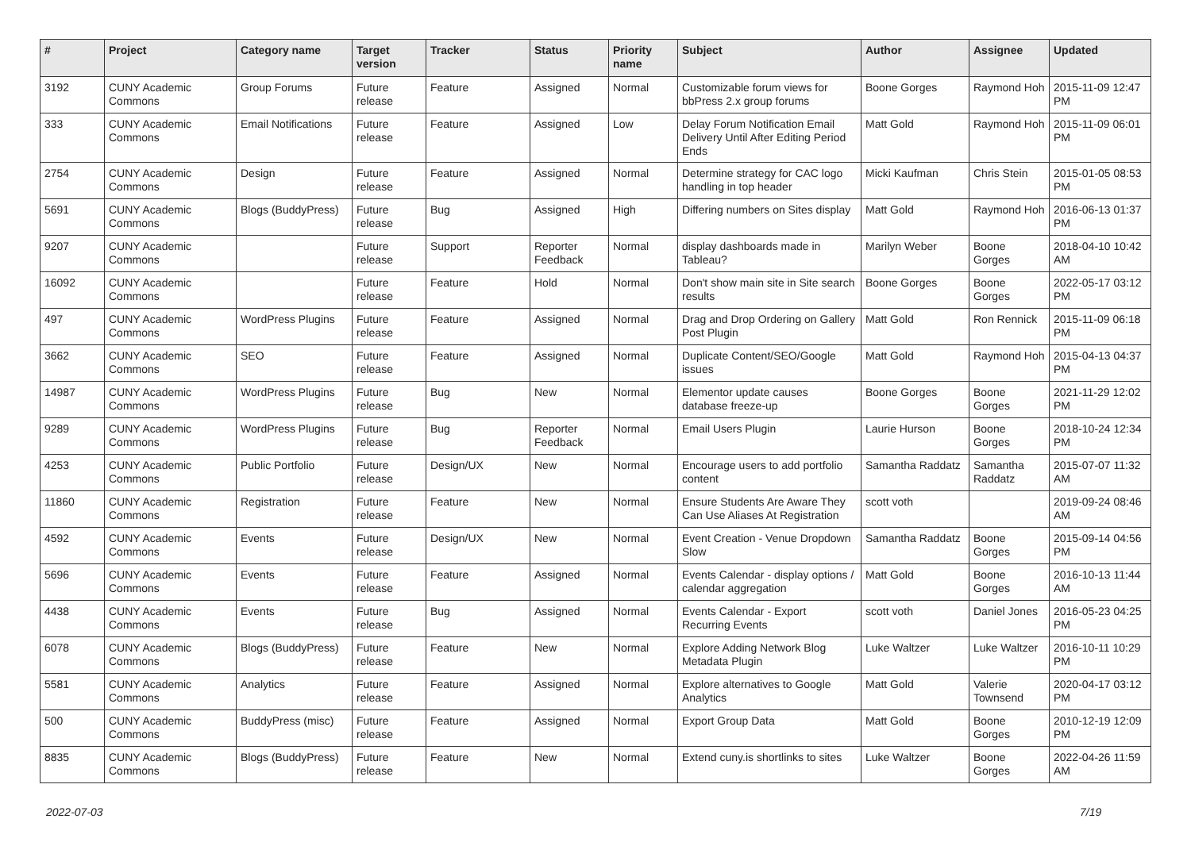| # | Project | Category name | Target version | Tracker | Status | Priority name | Subject | Author | Assignee | Updated |
| --- | --- | --- | --- | --- | --- | --- | --- | --- | --- | --- |
| 3192 | CUNY Academic Commons | Group Forums | Future release | Feature | Assigned | Normal | Customizable forum views for bbPress 2.x group forums | Boone Gorges | Raymond Hoh | 2015-11-09 12:47 PM |
| 333 | CUNY Academic Commons | Email Notifications | Future release | Feature | Assigned | Low | Delay Forum Notification Email Delivery Until After Editing Period Ends | Matt Gold | Raymond Hoh | 2015-11-09 06:01 PM |
| 2754 | CUNY Academic Commons | Design | Future release | Feature | Assigned | Normal | Determine strategy for CAC logo handling in top header | Micki Kaufman | Chris Stein | 2015-01-05 08:53 PM |
| 5691 | CUNY Academic Commons | Blogs (BuddyPress) | Future release | Bug | Assigned | High | Differing numbers on Sites display | Matt Gold | Raymond Hoh | 2016-06-13 01:37 PM |
| 9207 | CUNY Academic Commons | | Future release | Support | Reporter Feedback | Normal | display dashboards made in Tableau? | Marilyn Weber | Boone Gorges | 2018-04-10 10:42 AM |
| 16092 | CUNY Academic Commons | | Future release | Feature | Hold | Normal | Don't show main site in Site search results | Boone Gorges | Boone Gorges | 2022-05-17 03:12 PM |
| 497 | CUNY Academic Commons | WordPress Plugins | Future release | Feature | Assigned | Normal | Drag and Drop Ordering on Gallery Post Plugin | Matt Gold | Ron Rennick | 2015-11-09 06:18 PM |
| 3662 | CUNY Academic Commons | SEO | Future release | Feature | Assigned | Normal | Duplicate Content/SEO/Google issues | Matt Gold | Raymond Hoh | 2015-04-13 04:37 PM |
| 14987 | CUNY Academic Commons | WordPress Plugins | Future release | Bug | New | Normal | Elementor update causes database freeze-up | Boone Gorges | Boone Gorges | 2021-11-29 12:02 PM |
| 9289 | CUNY Academic Commons | WordPress Plugins | Future release | Bug | Reporter Feedback | Normal | Email Users Plugin | Laurie Hurson | Boone Gorges | 2018-10-24 12:34 PM |
| 4253 | CUNY Academic Commons | Public Portfolio | Future release | Design/UX | New | Normal | Encourage users to add portfolio content | Samantha Raddatz | Samantha Raddatz | 2015-07-07 11:32 AM |
| 11860 | CUNY Academic Commons | Registration | Future release | Feature | New | Normal | Ensure Students Are Aware They Can Use Aliases At Registration | scott voth | | 2019-09-24 08:46 AM |
| 4592 | CUNY Academic Commons | Events | Future release | Design/UX | New | Normal | Event Creation - Venue Dropdown Slow | Samantha Raddatz | Boone Gorges | 2015-09-14 04:56 PM |
| 5696 | CUNY Academic Commons | Events | Future release | Feature | Assigned | Normal | Events Calendar - display options / calendar aggregation | Matt Gold | Boone Gorges | 2016-10-13 11:44 AM |
| 4438 | CUNY Academic Commons | Events | Future release | Bug | Assigned | Normal | Events Calendar - Export Recurring Events | scott voth | Daniel Jones | 2016-05-23 04:25 PM |
| 6078 | CUNY Academic Commons | Blogs (BuddyPress) | Future release | Feature | New | Normal | Explore Adding Network Blog Metadata Plugin | Luke Waltzer | Luke Waltzer | 2016-10-11 10:29 PM |
| 5581 | CUNY Academic Commons | Analytics | Future release | Feature | Assigned | Normal | Explore alternatives to Google Analytics | Matt Gold | Valerie Townsend | 2020-04-17 03:12 PM |
| 500 | CUNY Academic Commons | BuddyPress (misc) | Future release | Feature | Assigned | Normal | Export Group Data | Matt Gold | Boone Gorges | 2010-12-19 12:09 PM |
| 8835 | CUNY Academic Commons | Blogs (BuddyPress) | Future release | Feature | New | Normal | Extend cuny.is shortlinks to sites | Luke Waltzer | Boone Gorges | 2022-04-26 11:59 AM |
2022-07-03 7/19